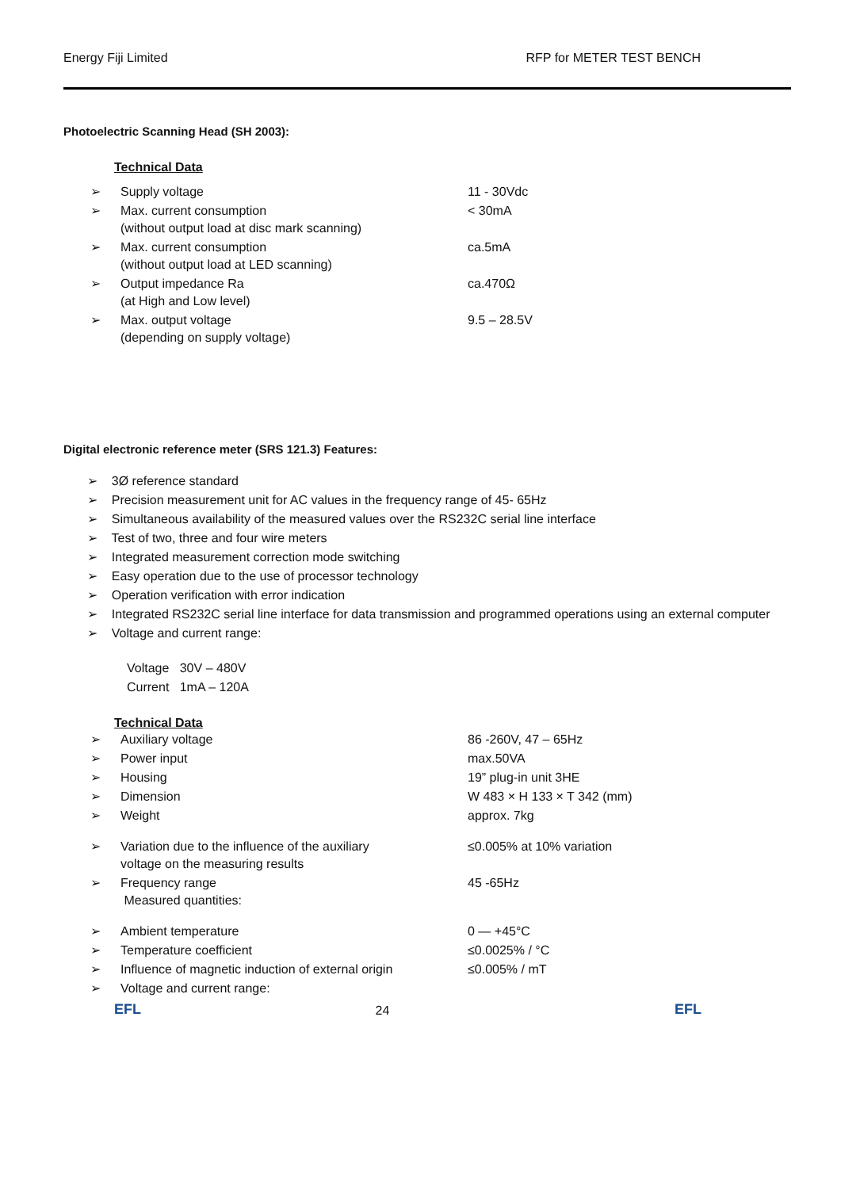Energy Fiji Limited RFP for METER TEST BENCH
Photoelectric Scanning Head (SH 2003):
Technical Data
| ➢ | Supply voltage | 11 - 30Vdc |
| ➢ | Max. current consumption (without output load at disc mark scanning) | < 30mA |
| ➢ | Max. current consumption (without output load at LED scanning) | ca.5mA |
| ➢ | Output impedance Ra (at High and Low level) | ca.470Ω |
| ➢ | Max. output voltage (depending on supply voltage) | 9.5 – 28.5V |
Digital electronic reference meter (SRS 121.3) Features:
➢ 3Ø reference standard
➢ Precision measurement unit for AC values in the frequency range of 45- 65Hz
➢ Simultaneous availability of the measured values over the RS232C serial line interface
➢ Test of two, three and four wire meters
➢ Integrated measurement correction mode switching
➢ Easy operation due to the use of processor technology
➢ Operation verification with error indication
➢ Integrated RS232C serial line interface for data transmission and programmed operations using an external computer
➢ Voltage and current range:
Voltage 30V – 480V
Current 1mA – 120A
Technical Data
| ➢ | Auxiliary voltage | 86 -260V, 47 – 65Hz |
| ➢ | Power input | max.50VA |
| ➢ | Housing | 19” plug-in unit 3HE |
| ➢ | Dimension | W 483 × H 133 × T 342 (mm) |
| ➢ | Weight | approx. 7kg |
| ➢ | Variation due to the influence of the auxiliary voltage on the measuring results | ≤0.005% at 10% variation |
| ➢ | Frequency range Measured quantities: | 45 -65Hz |
| ➢ | Ambient temperature | 0 — +45°C |
| ➢ | Temperature coefficient | ≤0.0025% / °C |
| ➢ | Influence of magnetic induction of external origin | ≤0.005% / mT |
| ➢ | Voltage and current range: | |
EFL 24 EFL